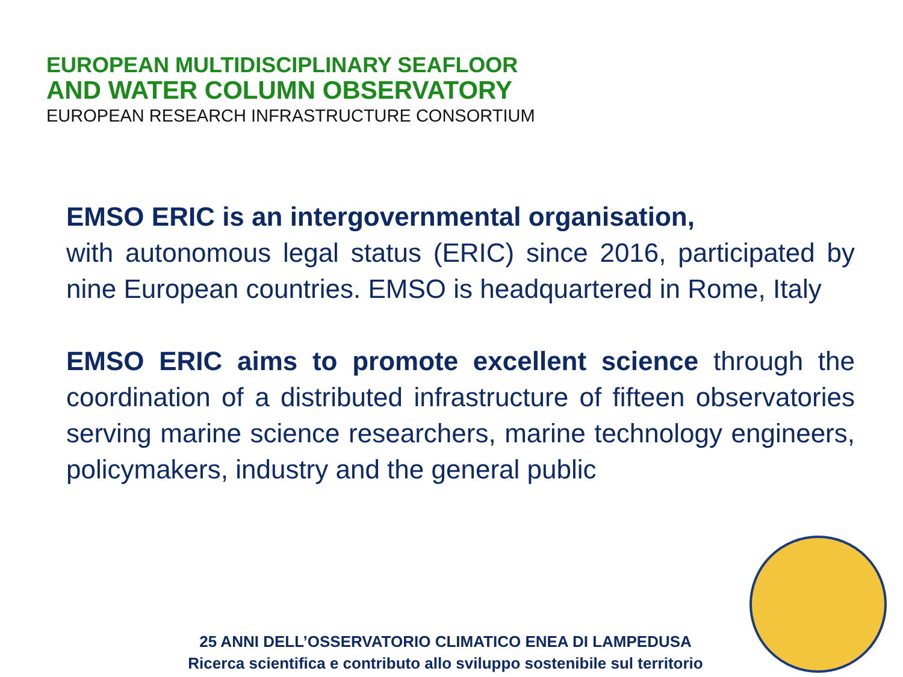EUROPEAN MULTIDISCIPLINARY SEAFLOOR
AND WATER COLUMN OBSERVATORY
EUROPEAN RESEARCH INFRASTRUCTURE CONSORTIUM
EMSO ERIC is an intergovernmental organisation,
with autonomous legal status (ERIC) since 2016, participated by nine European countries. EMSO is headquartered in Rome, Italy
EMSO ERIC aims to promote excellent science through the coordination of a distributed infrastructure of fifteen observatories serving marine science researchers, marine technology engineers, policymakers, industry and the general public
25 ANNI DELL’OSSERVATORIO CLIMATICO ENEA DI LAMPEDUSA
Ricerca scientifica e contributo allo sviluppo sostenibile sul territorio